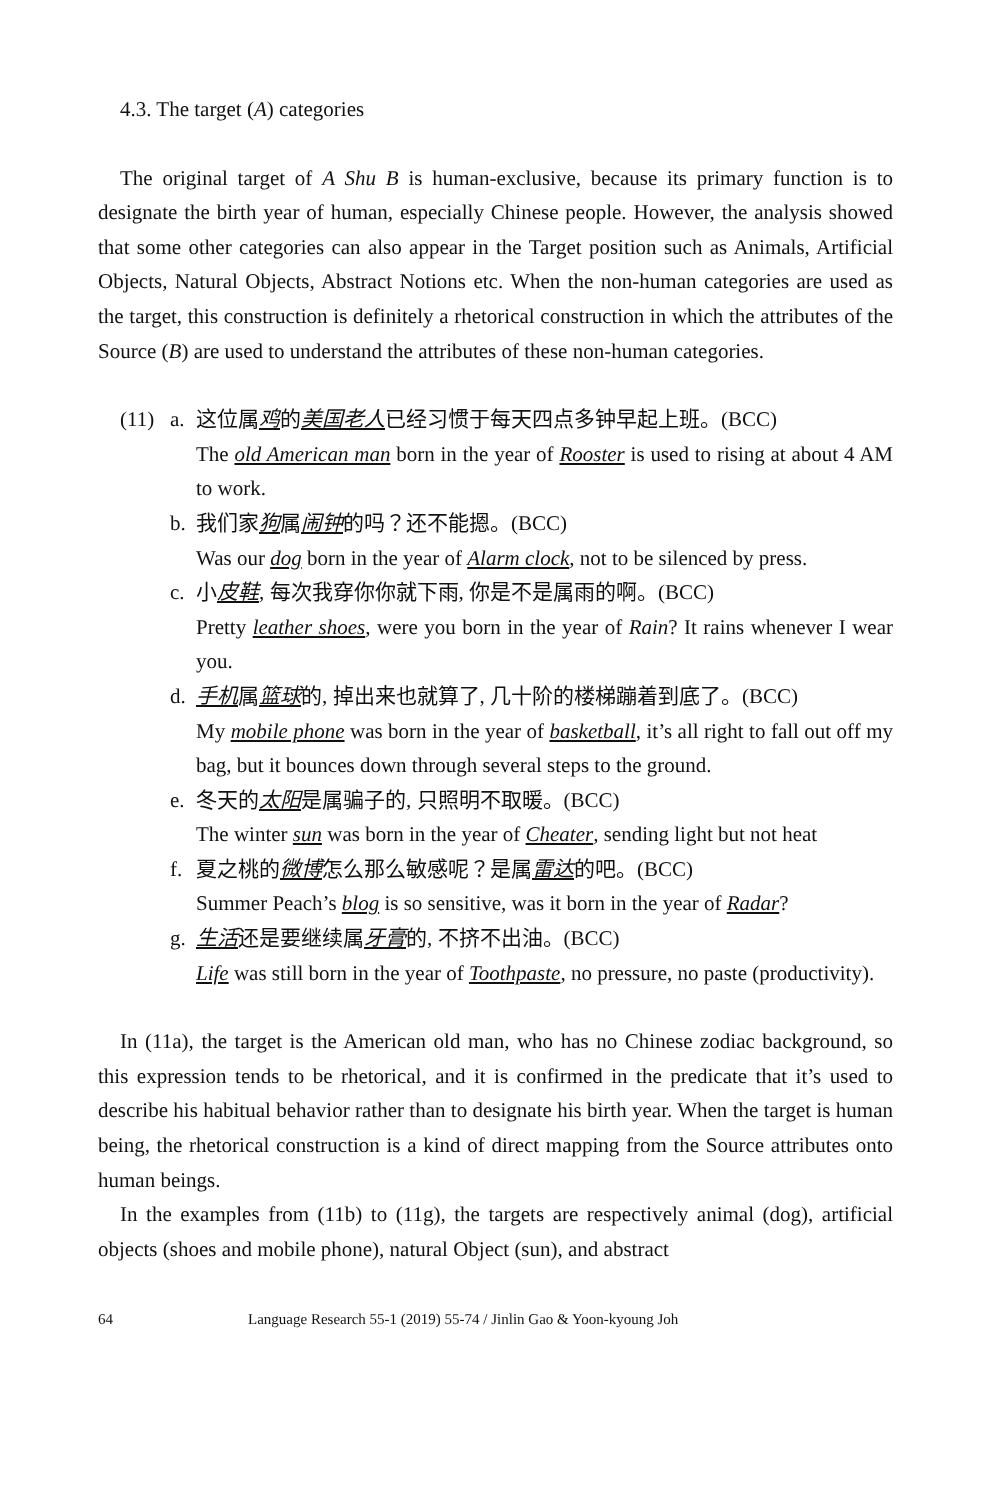4.3. The target (A) categories
The original target of A Shu B is human-exclusive, because its primary function is to designate the birth year of human, especially Chinese people. However, the analysis showed that some other categories can also appear in the Target position such as Animals, Artificial Objects, Natural Objects, Abstract Notions etc. When the non-human categories are used as the target, this construction is definitely a rhetorical construction in which the attributes of the Source (B) are used to understand the attributes of these non-human categories.
(11) a. 这位属鸡的美国老人已经习惯于每天四点多钟早起上班。(BCC)
The old American man born in the year of Rooster is used to rising at about 4 AM to work.
b. 我们家狗属闹钟的吗？还不能摁。(BCC)
Was our dog born in the year of Alarm clock, not to be silenced by press.
c. 小皮鞋, 每次我穿你你就下雨, 你是不是属雨的啊。(BCC)
Pretty leather shoes, were you born in the year of Rain? It rains whenever I wear you.
d. 手机属篮球的, 掉出来也就算了, 几十阶的楼梯蹦着到底了。(BCC)
My mobile phone was born in the year of basketball, it’s all right to fall out off my bag, but it bounces down through several steps to the ground.
e. 冬天的太阳是属骗子的, 只照明不取暖。(BCC)
The winter sun was born in the year of Cheater, sending light but not heat
f. 夏之桃的微博怎么那么敏感呢？是属雷达的吧。(BCC)
Summer Peach’s blog is so sensitive, was it born in the year of Radar?
g. 生活还是要继续属牙膏的, 不挤不出油。(BCC)
Life was still born in the year of Toothpaste, no pressure, no paste (productivity).
In (11a), the target is the American old man, who has no Chinese zodiac background, so this expression tends to be rhetorical, and it is confirmed in the predicate that it’s used to describe his habitual behavior rather than to designate his birth year. When the target is human being, the rhetorical construction is a kind of direct mapping from the Source attributes onto human beings.
In the examples from (11b) to (11g), the targets are respectively animal (dog), artificial objects (shoes and mobile phone), natural Object (sun), and abstract
64 Language Research 55-1 (2019) 55-74 / Jinlin Gao & Yoon-kyoung Joh